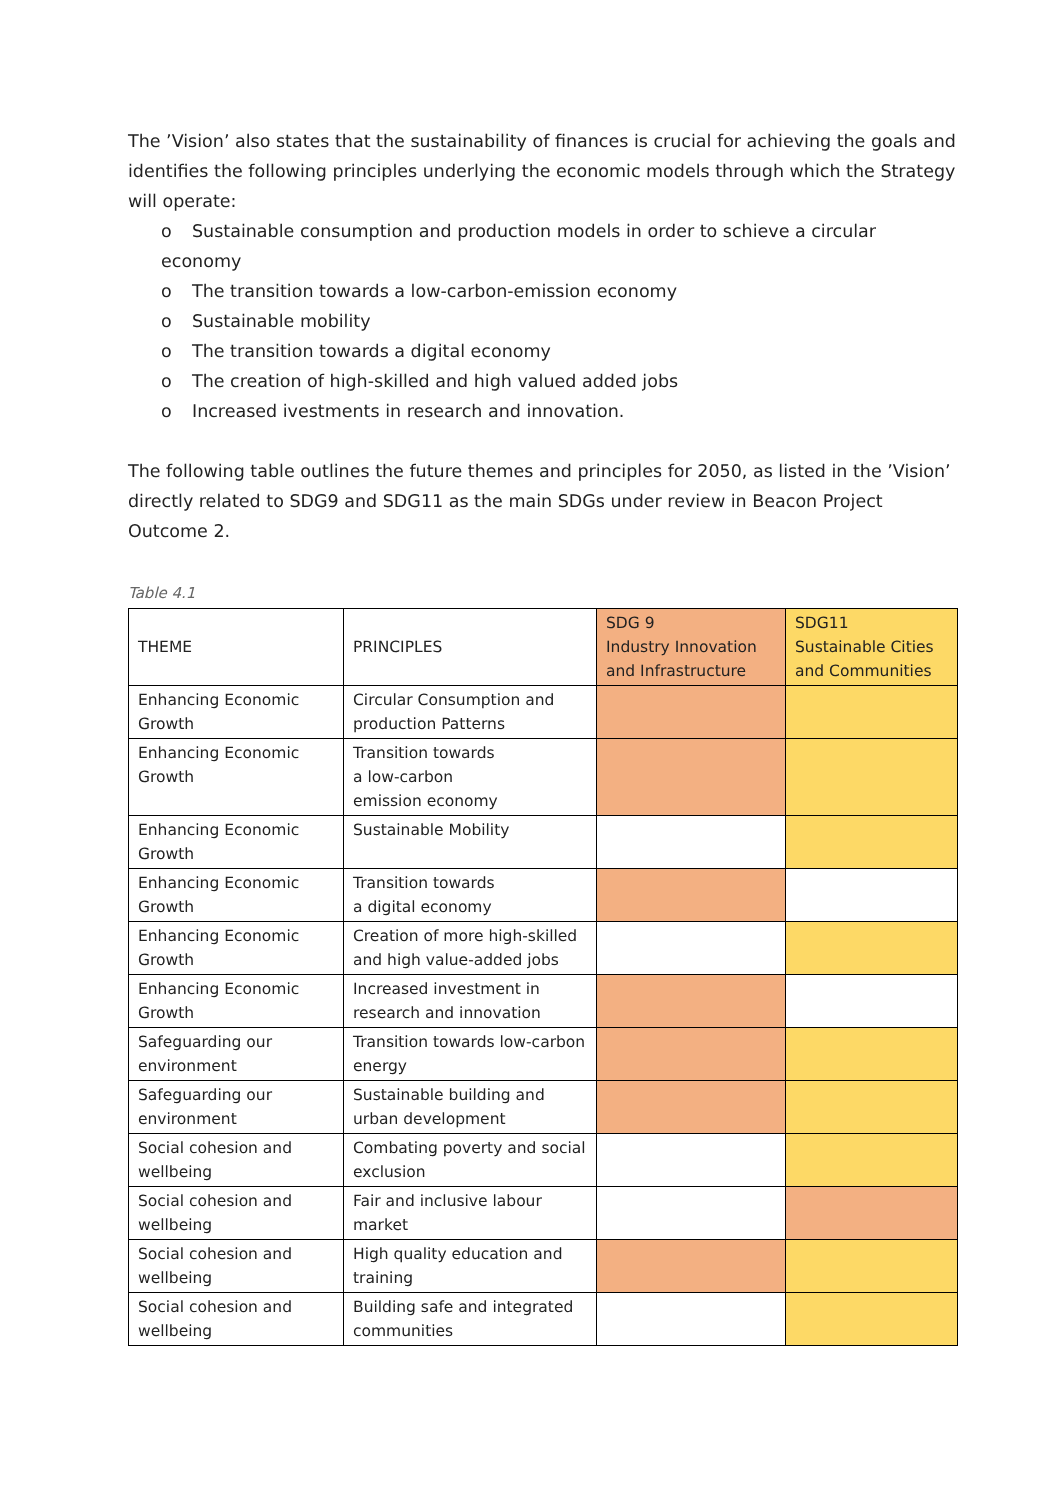The ’Vision’ also states that the sustainability of finances is crucial for achieving the goals and identifies the following principles underlying the economic models through which the Strategy will operate:
o Sustainable consumption and production models in order to schieve a circular economy
o The transition towards a low-carbon-emission economy
o Sustainable mobility
o The transition towards a digital economy
o The creation of high-skilled and high valued added jobs
o Increased ivestments in research and innovation.
The following table outlines the future themes and principles for 2050, as listed in the ’Vision’ directly related to SDG9 and SDG11 as the main SDGs under review in Beacon Project Outcome 2.
Table 4.1
| THEME | PRINCIPLES | SDG 9 Industry Innovation and Infrastructure | SDG11 Sustainable Cities and Communities |
| --- | --- | --- | --- |
| Enhancing Economic Growth | Circular Consumption and production Patterns | | |
| Enhancing Economic Growth | Transition towards a low-carbon emission economy | | |
| Enhancing Economic Growth | Sustainable Mobility | | |
| Enhancing Economic Growth | Transition towards a digital economy | | |
| Enhancing Economic Growth | Creation of more high-skilled and high value-added jobs | | |
| Enhancing Economic Growth | Increased investment in research and innovation | | |
| Safeguarding our environment | Transition towards low-carbon energy | | |
| Safeguarding our environment | Sustainable building and urban development | | |
| Social cohesion and wellbeing | Combating poverty and social exclusion | | |
| Social cohesion and wellbeing | Fair and inclusive labour market | | |
| Social cohesion and wellbeing | High quality education and training | | |
| Social cohesion and wellbeing | Building safe and integrated communities | | |